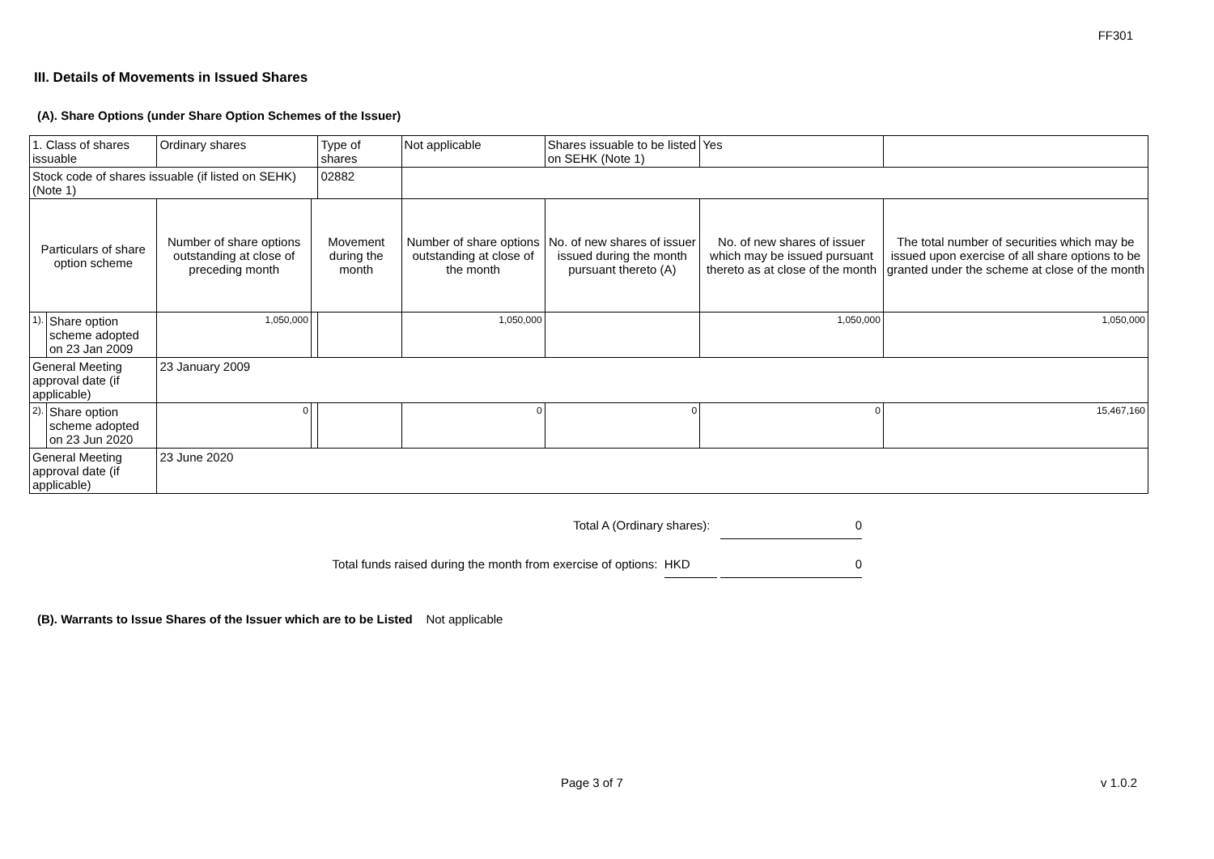FF301
III. Details of Movements in Issued Shares
(A). Share Options (under Share Option Schemes of the Issuer)
| 1. Class of shares issuable | | Ordinary shares | | Type of shares | Not applicable | | Shares issuable to be listed on SEHK (Note 1) | | Yes | |
| Stock code of shares issuable (if listed on SEHK) (Note 1) | | | | 02882 | | | | | | |
| Particulars of share option scheme | | Number of share options outstanding at close of preceding month | Movement during the month | | | Number of share options outstanding at close of the month | No. of new shares of issuer issued during the month pursuant thereto (A) | No. of new shares of issuer which may be issued pursuant thereto as at close of the month | | The total number of securities which may be issued upon exercise of all share options to be granted under the scheme at close of the month |
| 1). | Share option scheme adopted on 23 Jan 2009 | 1,050,000 | | | | 1,050,000 | | 1,050,000 | | 1,050,000 |
| General Meeting approval date (if applicable) | | 23 January 2009 | | | | | | | | |
| 2). | Share option scheme adopted on 23 Jun 2020 | 0 | | | | 0 | 0 | 0 | | 15,467,160 |
| General Meeting approval date (if applicable) | | 23 June 2020 | | | | | | | | |
Total A (Ordinary shares): 0
Total funds raised during the month from exercise of options: HKD 0
(B). Warrants to Issue Shares of the Issuer which are to be Listed Not applicable
Page 3 of 7 v 1.0.2